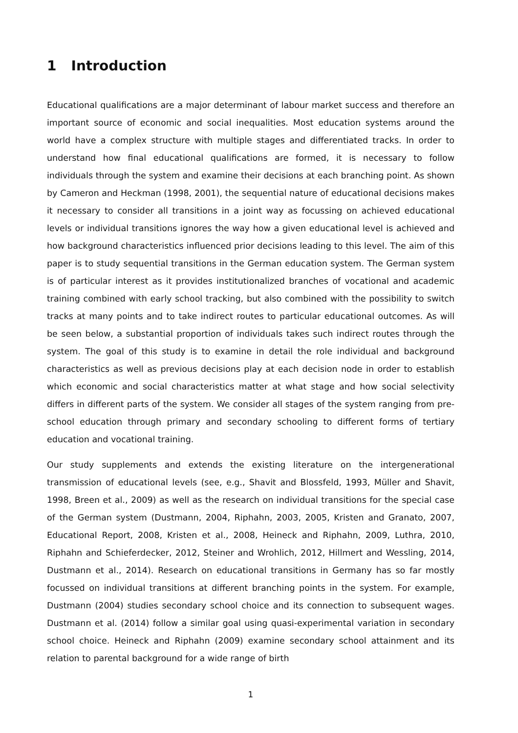1 Introduction
Educational qualifications are a major determinant of labour market success and therefore an important source of economic and social inequalities. Most education systems around the world have a complex structure with multiple stages and differentiated tracks. In order to understand how final educational qualifications are formed, it is necessary to follow individuals through the system and examine their decisions at each branching point. As shown by Cameron and Heckman (1998, 2001), the sequential nature of educational decisions makes it necessary to consider all transitions in a joint way as focussing on achieved educational levels or individual transitions ignores the way how a given educational level is achieved and how background characteristics influenced prior decisions leading to this level. The aim of this paper is to study sequential transitions in the German education system. The German system is of particular interest as it provides institutionalized branches of vocational and academic training combined with early school tracking, but also combined with the possibility to switch tracks at many points and to take indirect routes to particular educational outcomes. As will be seen below, a substantial proportion of individuals takes such indirect routes through the system. The goal of this study is to examine in detail the role individual and background characteristics as well as previous decisions play at each decision node in order to establish which economic and social characteristics matter at what stage and how social selectivity differs in different parts of the system. We consider all stages of the system ranging from pre-school education through primary and secondary schooling to different forms of tertiary education and vocational training.
Our study supplements and extends the existing literature on the intergenerational transmission of educational levels (see, e.g., Shavit and Blossfeld, 1993, Müller and Shavit, 1998, Breen et al., 2009) as well as the research on individual transitions for the special case of the German system (Dustmann, 2004, Riphahn, 2003, 2005, Kristen and Granato, 2007, Educational Report, 2008, Kristen et al., 2008, Heineck and Riphahn, 2009, Luthra, 2010, Riphahn and Schieferdecker, 2012, Steiner and Wrohlich, 2012, Hillmert and Wessling, 2014, Dustmann et al., 2014). Research on educational transitions in Germany has so far mostly focussed on individual transitions at different branching points in the system. For example, Dustmann (2004) studies secondary school choice and its connection to subsequent wages. Dustmann et al. (2014) follow a similar goal using quasi-experimental variation in secondary school choice. Heineck and Riphahn (2009) examine secondary school attainment and its relation to parental background for a wide range of birth
1